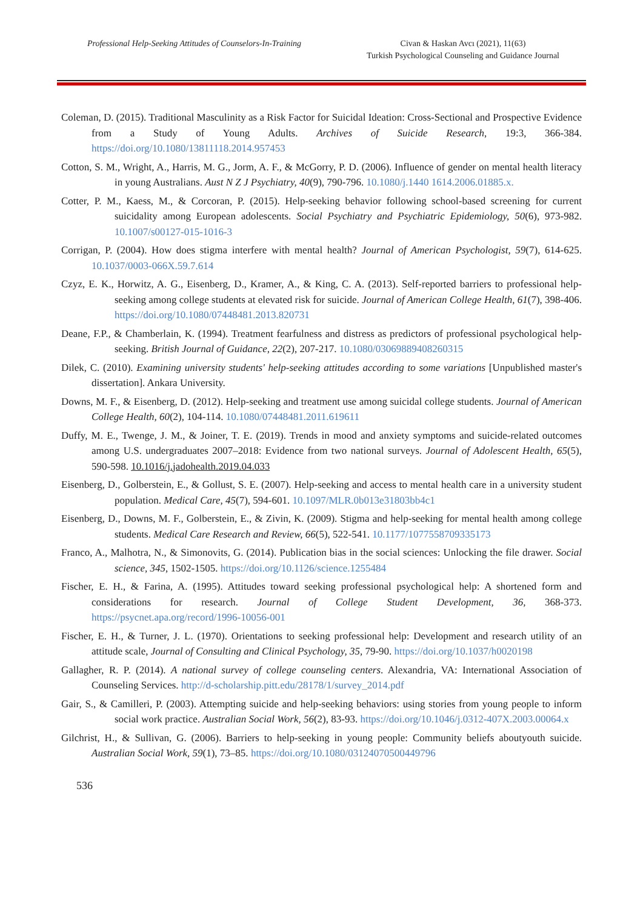Professional Help-Seeking Attitudes of Counselors-In-Training
Civan & Haskan Avcı (2021), 11(63)
Turkish Psychological Counseling and Guidance Journal
Coleman, D. (2015). Traditional Masculinity as a Risk Factor for Suicidal Ideation: Cross-Sectional and Prospective Evidence from a Study of Young Adults. Archives of Suicide Research, 19:3, 366-384. https://doi.org/10.1080/13811118.2014.957453
Cotton, S. M., Wright, A., Harris, M. G., Jorm, A. F., & McGorry, P. D. (2006). Influence of gender on mental health literacy in young Australians. Aust N Z J Psychiatry, 40(9), 790-796. 10.1080/j.1440 1614.2006.01885.x.
Cotter, P. M., Kaess, M., & Corcoran, P. (2015). Help-seeking behavior following school-based screening for current suicidality among European adolescents. Social Psychiatry and Psychiatric Epidemiology, 50(6), 973-982. 10.1007/s00127-015-1016-3
Corrigan, P. (2004). How does stigma interfere with mental health? Journal of American Psychologist, 59(7), 614-625. 10.1037/0003-066X.59.7.614
Czyz, E. K., Horwitz, A. G., Eisenberg, D., Kramer, A., & King, C. A. (2013). Self-reported barriers to professional help-seeking among college students at elevated risk for suicide. Journal of American College Health, 61(7), 398-406. https://doi.org/10.1080/07448481.2013.820731
Deane, F.P., & Chamberlain, K. (1994). Treatment fearfulness and distress as predictors of professional psychological help-seeking. British Journal of Guidance, 22(2), 207-217. 10.1080/03069889408260315
Dilek, C. (2010). Examining university students' help-seeking attitudes according to some variations [Unpublished master's dissertation]. Ankara University.
Downs, M. F., & Eisenberg, D. (2012). Help-seeking and treatment use among suicidal college students. Journal of American College Health, 60(2), 104-114. 10.1080/07448481.2011.619611
Duffy, M. E., Twenge, J. M., & Joiner, T. E. (2019). Trends in mood and anxiety symptoms and suicide-related outcomes among U.S. undergraduates 2007–2018: Evidence from two national surveys. Journal of Adolescent Health, 65(5), 590-598. 10.1016/j.jadohealth.2019.04.033
Eisenberg, D., Golberstein, E., & Gollust, S. E. (2007). Help-seeking and access to mental health care in a university student population. Medical Care, 45(7), 594-601. 10.1097/MLR.0b013e31803bb4c1
Eisenberg, D., Downs, M. F., Golberstein, E., & Zivin, K. (2009). Stigma and help-seeking for mental health among college students. Medical Care Research and Review, 66(5), 522-541. 10.1177/1077558709335173
Franco, A., Malhotra, N., & Simonovits, G. (2014). Publication bias in the social sciences: Unlocking the file drawer. Social science, 345, 1502-1505. https://doi.org/10.1126/science.1255484
Fischer, E. H., & Farina, A. (1995). Attitudes toward seeking professional psychological help: A shortened form and considerations for research. Journal of College Student Development, 36, 368-373. https://psycnet.apa.org/record/1996-10056-001
Fischer, E. H., & Turner, J. L. (1970). Orientations to seeking professional help: Development and research utility of an attitude scale, Journal of Consulting and Clinical Psychology, 35, 79-90. https://doi.org/10.1037/h0020198
Gallagher, R. P. (2014). A national survey of college counseling centers. Alexandria, VA: International Association of Counseling Services. http://d-scholarship.pitt.edu/28178/1/survey_2014.pdf
Gair, S., & Camilleri, P. (2003). Attempting suicide and help-seeking behaviors: using stories from young people to inform social work practice. Australian Social Work, 56(2), 83-93. https://doi.org/10.1046/j.0312-407X.2003.00064.x
Gilchrist, H., & Sullivan, G. (2006). Barriers to help-seeking in young people: Community beliefs aboutyouth suicide. Australian Social Work, 59(1), 73–85. https://doi.org/10.1080/03124070500449796
536